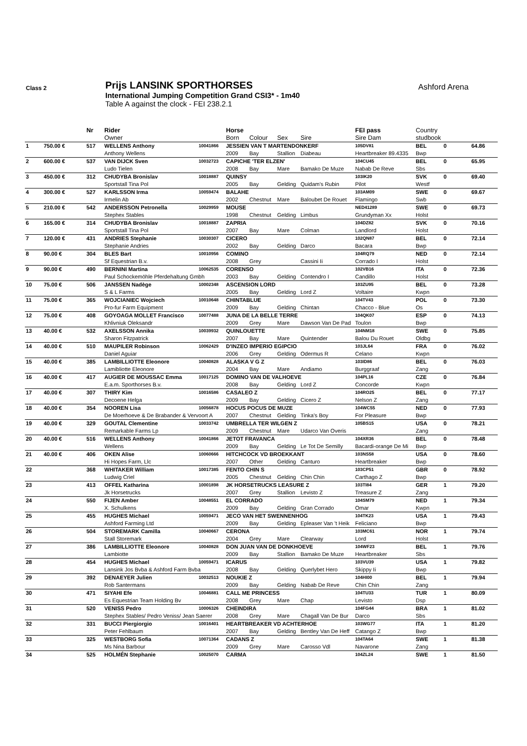Class 2
Prijs LANSINK SPORTHORSES
International Jumping Competition Grand CSI3* - 1m40
Table A against the clock - FEI 238.2.1
Ashford Arena
| | | Nr | Rider | | Horse | | | | FEI pass | Country | | | |
| --- | --- | --- | --- | --- | --- | --- | --- | --- | --- | --- | --- | --- | --- |
| | | | Owner | | Born | Colour | Sex | Sire | Sire Dam | studbook | | | |
| 1 | 750.00 € | 517 | WELLENS Anthony | 10041866 | JESSIEN VAN T MARTENDONKERF | | | | 105DV81 | BEL | 0 | | 64.86 |
| | | | Anthony Wellens | | 2009 | Bay | Stallion | Diabeau | Heartbreaker 89.4335 | Bwp | | | |
| 2 | 600.00 € | 537 | VAN DIJCK Sven | 10032723 | CAPICHE 'TER ELZEN' | | | | 104CU45 | BEL | 0 | | 65.95 |
| | | | Ludo Tielen | | 2008 | Bay | Mare | Bamako De Muze | Nabab De Reve | Sbs | | | |
| 3 | 450.00 € | 312 | CHUDYBA Bronislav | 10018887 | QUINSY | | | | 103IK20 | SVK | 0 | | 69.40 |
| | | | Sportstall Tina Pol | | 2005 | Bay | Gelding | Quidam's Rubin | Pilot | Westf | | | |
| 4 | 300.00 € | 527 | KARLSSON Irma | 10059474 | BALAHE | | | | 103AM09 | SWE | 0 | | 69.67 |
| | | | Irmelin Ab | | 2002 | Chestnut | Mare | Baloubet De Rouet | Flamingo | Swb | | | |
| 5 | 210.00 € | 542 | ANDERSSON Petronella | 10029959 | MOUSE | | | | NED41289 | SWE | 0 | | 69.73 |
| | | | Stephex Stables | | 1998 | Chestnut | Gelding | Limbus | Grundyman Xx | Holst | | | |
| 6 | 165.00 € | 314 | CHUDYBA Bronislav | 10018887 | ZAPRIA | | | | 104DZ82 | SVK | 0 | | 70.16 |
| | | | Sportstall Tina Pol | | 2007 | Bay | Mare | Colman | Landlord | Holst | | | |
| 7 | 120.00 € | 431 | ANDRIES Stephanie | 10030307 | CICERO | | | | 102QN87 | BEL | 0 | | 72.14 |
| | | | Stephanie Andries | | 2002 | Bay | Gelding | Darco | Bacara | Bwp | | | |
| 8 | 90.00 € | 304 | BLES Bart | 10010956 | COMINO | | | | 104RQ79 | NED | 0 | | 72.14 |
| | | | Sf Equestrian B.v. | | 2008 | Grey | | Cassini Ii | Corrado I | Holst | | | |
| 9 | 90.00 € | 490 | BERNINI Martina | 10062535 | CORENSO | | | | 102VB16 | ITA | 0 | | 72.36 |
| | | | Paul Schockemöhle Pferdehaltung Gmbh | | 2003 | Bay | Gelding | Contendro I | Candillo | Holst | | | |
| 10 | 75.00 € | 506 | JANSSEN Nadège | 10002348 | ASCENSION LORD | | | | 103ZU95 | BEL | 0 | | 73.28 |
| | | | S & L Farms | | 2005 | Bay | Gelding | Lord Z | Voltaire | Kwpn | | | |
| 11 | 75.00 € | 365 | WOJCIANIEC Wojciech | 10010648 | CHINTABLUE | | | | 104TV43 | POL | 0 | | 73.30 |
| | | | Pro-fur Farm Equipment | | 2009 | Bay | Gelding | Chintan | Chacco - Blue | Os | | | |
| 12 | 75.00 € | 408 | GOYOAGA MOLLET Francisco | 10077488 | JUNA DE LA BELLE TERRE | | | | 104QK07 | ESP | 0 | | 74.13 |
| | | | Khlivniuk Oleksandr | | 2009 | Grey | Mare | Dawson Van De Pad | Toulon | Bwp | | | |
| 13 | 40.00 € | 532 | AXELSSON Annika | 10039932 | QUINLOUETTE | | | | 104NM18 | SWE | 0 | | 75.85 |
| | | | Sharon Fitzpatrick | | 2007 | Bay | Mare | Quintender | Balou Du Rouet | Oldbg | | | |
| 14 | 40.00 € | 510 | MAUPILER Robinson | 10062429 | D'INZEO IMPERIO EGIPCIO | | | | 103JL64 | FRA | 0 | | 76.02 |
| | | | Daniel Aguiar | | 2006 | Grey | Gelding | Odermus R | Celano | Kwpn | | | |
| 15 | 40.00 € | 385 | LAMBILLIOTTE Eleonore | 10040828 | ALASKA V G Z | | | | 103ID86 | BEL | 0 | | 76.03 |
| | | | Lamibliotte Eleonore | | 2004 | Bay | Mare | Andiamo | Burggraaf | Zang | | | |
| 16 | 40.00 € | 417 | AUGIER DE MOUSSAC Emma | 10017125 | DOMINO VAN DE VALHOEVE | | | | 104PL16 | CZE | 0 | | 76.84 |
| | | | E.a.m. Sporthorses B.v. | | 2008 | Bay | Gelding | Lord Z | Concorde | Kwpn | | | |
| 17 | 40.00 € | 307 | THIRY Kim | 10016586 | CASALEO Z | | | | 104RO25 | BEL | 0 | | 77.17 |
| | | | Decoene Helga | | 2009 | Bay | Gelding | Cicero Z | Nelson Z | Zang | | | |
| 18 | 40.00 € | 354 | NOOREN Lisa | 10056878 | HOCUS POCUS DE MUZE | | | | 104WC55 | NED | 0 | | 77.93 |
| | | | De Moerhoeve & De Brabander & Vervoort A | | 2007 | Chestnut | Gelding | Tinka's Boy | For Pleasure | Bwp | | | |
| 19 | 40.00 € | 329 | GOUTAL Clementine | 10033742 | UMBRELLA TER WILGEN Z | | | | 105BS15 | USA | 0 | | 78.21 |
| | | | Remarkable Farms Lp | | 2009 | Chestnut | Mare | Udarco Van Overis | | Zang | | | |
| 20 | 40.00 € | 516 | WELLENS Anthony | 10041866 | JETOT FRAVANCA | | | | 104XR36 | BEL | 0 | | 78.48 |
| | | | Wellens | | 2009 | Bay | Gelding | Le Tot De Semilly | Bacardi-orange De Mi | Bwp | | | |
| 21 | 40.00 € | 406 | OKEN Alise | 10060666 | HITCHCOCK VD BROEKKANT | | | | 103NS58 | USA | 0 | | 78.60 |
| | | | Hi Hopes Farm, Llc | | 2007 | Other | Gelding | Canturo | Heartbreaker | Bwp | | | |
| 22 | | 368 | WHITAKER William | 10017385 | FENTO CHIN S | | | | 103CP51 | GBR | 0 | | 78.92 |
| | | | Ludwig Criel | | 2005 | Chestnut | Gelding | Chin Chin | Carthago Z | Bwp | | | |
| 23 | | 413 | OFFEL Katharina | 10001898 | JK HORSETRUCKS LEASURE Z | | | | 103TI84 | GER | 1 | | 79.20 |
| | | | Jk Horsetrucks | | 2007 | Grey | Stallion | Levisto Z | Treasure Z | Zang | | | |
| 24 | | 550 | FIJEN Amber | 10048551 | EL CORRADO | | | | 104SM79 | NED | 1 | | 79.34 |
| | | | X. Schulkens | | 2009 | Bay | Gelding | Gran Corrado | Omar | Kwpn | | | |
| 25 | | 455 | HUGHES Michael | 10059471 | JECO VAN HET SWENNENHOG | | | | 104TK23 | USA | 1 | | 79.43 |
| | | | Ashford Farming Ltd | | 2009 | Bay | Gelding | Epleaser Van 't Heik | Feliciano | Bwp | | | |
| 26 | | 504 | STOREMARK Camilla | 10040667 | CERONA | | | | 103MC61 | NOR | 1 | | 79.74 |
| | | | Stall Storemark | | 2004 | Grey | Mare | Clearway | Lord | Holst | | | |
| 27 | | 386 | LAMBILLIOTTE Eleonore | 10040828 | DON JUAN VAN DE DONKHOEVE | | | | 104WF23 | BEL | 1 | | 79.76 |
| | | | Lambiotte | | 2009 | Bay | Stallion | Bamako De Muze | Heartbreaker | Sbs | | | |
| 28 | | 454 | HUGHES Michael | 10059471 | ICARUS | | | | 103VU39 | USA | 1 | | 79.82 |
| | | | Lansink Jos Bvba & Ashford Farm Bvba | | 2008 | Bay | Gelding | Querlybet Hero | Skippy Ii | Bwp | | | |
| 29 | | 392 | DENAEYER Julien | 10032513 | NOUKIE Z | | | | 104HI00 | BEL | 1 | | 79.94 |
| | | | Rob Santermans | | 2009 | Bay | Gelding | Nabab De Reve | Chin Chin | Zang | | | |
| 30 | | 471 | SIYAHI Efe | 10046881 | CALL ME PRINCESS | | | | 104TU33 | TUR | 1 | | 80.09 |
| | | | Es Equestrian Team Holding Bv | | 2008 | Grey | Mare | Chap | Levisto | Dsp | | | |
| 31 | | 520 | VENISS Pedro | 10006326 | CHEINDIRA | | | | 104FG44 | BRA | 1 | | 81.02 |
| | | | Stephex Stables/ Pedro Veniss/ Jean Saerer | | 2008 | Grey | Mare | Chagall Van De Bur | Darco | Sbs | | | |
| 32 | | 331 | BUCCI Piergiorgio | 10016401 | HEARTBREAKER VD ACHTERHOE | | | | 103WG77 | ITA | 1 | | 81.20 |
| | | | Peter Fehlbaum | | 2007 | Bay | Gelding | Bentley Van De Heff | Catango Z | Bwp | | | |
| 33 | | 325 | WESTBORG Sofia | 10071364 | CADANS Z | | | | 104TA64 | SWE | 1 | | 81.38 |
| | | | Ms Nina Barbour | | 2009 | Grey | Mare | Carosso Vdl | Navarone | Zang | | | |
| 34 | | 525 | HOLMÉN Stephanie | 10025070 | CARMA | | | | 104ZL24 | SWE | 1 | | 81.50 |